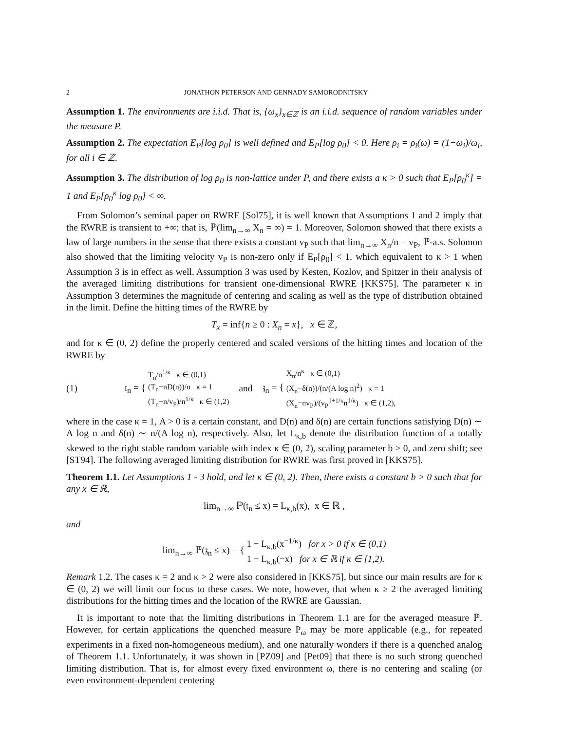2 JONATHON PETERSON AND GENNADY SAMORODNITSKY
Assumption 1. The environments are i.i.d. That is, {ω<sub>x</sub>}<sub>x∈ℤ</sub> is an i.i.d. sequence of random variables under the measure P.
Assumption 2. The expectation E<sub>P</sub>[log ρ<sub>0</sub>] is well defined and E<sub>P</sub>[log ρ<sub>0</sub>] < 0. Here ρ<sub>i</sub> = ρ<sub>i</sub>(ω) = (1−ω<sub>i</sub>)/ω<sub>i</sub>, for all i ∈ ℤ.
Assumption 3. The distribution of log ρ<sub>0</sub> is non-lattice under P, and there exists a κ > 0 such that E<sub>P</sub>[ρ<sub>0</sub><sup>κ</sup>] = 1 and E<sub>P</sub>[ρ<sub>0</sub><sup>κ</sup> log ρ<sub>0</sub>] < ∞.
From Solomon’s seminal paper on RWRE [Sol75], it is well known that Assumptions 1 and 2 imply that the RWRE is transient to +∞; that is, ℙ(lim<sub>n→∞</sub> X<sub>n</sub> = ∞) = 1. Moreover, Solomon showed that there exists a law of large numbers in the sense that there exists a constant v<sub>P</sub> such that lim<sub>n→∞</sub> X<sub>n</sub>/n = v<sub>P</sub>, ℙ-a.s. Solomon also showed that the limiting velocity v<sub>P</sub> is non-zero only if E<sub>P</sub>[ρ<sub>0</sub>] < 1, which equivalent to κ > 1 when Assumption 3 is in effect as well. Assumption 3 was used by Kesten, Kozlov, and Spitzer in their analysis of the averaged limiting distributions for transient one-dimensional RWRE [KKS75]. The parameter κ in Assumption 3 determines the magnitude of centering and scaling as well as the type of distribution obtained in the limit. Define the hitting times of the RWRE by
T<sub>x</sub> = inf{n ≥ 0 : X<sub>n</sub> = x}, x ∈ ℤ,
and for κ ∈ (0, 2) define the properly centered and scaled versions of the hitting times and location of the RWRE by
(1) 𝔱<sub>n</sub> = { T<sub>n</sub>/n<sup>1/κ</sup> κ ∈ (0,1)
(T<sub>n</sub>−nD(n))/n κ = 1
(T<sub>n</sub>−n/v<sub>P</sub>)/n<sup>1/κ</sup> κ ∈ (1,2) and 𝔷<sub>n</sub> = { X<sub>n</sub>/n<sup>κ</sup> κ ∈ (0,1)
(X<sub>n</sub>−δ(n))/(n/(A log n)<sup>2</sup>) κ = 1
(X<sub>n</sub>−nv<sub>P</sub>)/(v<sub>P</sub><sup>1+1/κ</sup>n<sup>1/κ</sup>) κ ∈ (1,2),
where in the case κ = 1, A > 0 is a certain constant, and D(n) and δ(n) are certain functions satisfying D(n) ∼ A log n and δ(n) ∼ n/(A log n), respectively. Also, let L<sub>κ,b</sub> denote the distribution function of a totally skewed to the right stable random variable with index κ ∈ (0, 2), scaling parameter b > 0, and zero shift; see [ST94]. The following averaged limiting distribution for RWRE was first proved in [KKS75].
Theorem 1.1. Let Assumptions 1 - 3 hold, and let κ ∈ (0, 2). Then, there exists a constant b > 0 such that for any x ∈ ℝ,
lim<sub>n→∞</sub> ℙ(𝔱<sub>n</sub> ≤ x) = L<sub>κ,b</sub>(x), x ∈ ℝ ,
and
lim<sub>n→∞</sub> ℙ(𝔷<sub>n</sub> ≤ x) = { 1 − L<sub>κ,b</sub>(x<sup>−1/κ</sup>) for x > 0 if κ ∈ (0,1)
1 − L<sub>κ,b</sub>(−x) for x ∈ ℝ if κ ∈ [1,2).
Remark 1.2. The cases κ = 2 and κ > 2 were also considered in [KKS75], but since our main results are for κ ∈ (0, 2) we will limit our focus to these cases. We note, however, that when κ ≥ 2 the averaged limiting distributions for the hitting times and the location of the RWRE are Gaussian.
It is important to note that the limiting distributions in Theorem 1.1 are for the averaged measure ℙ. However, for certain applications the quenched measure P<sub>ω</sub> may be more applicable (e.g., for repeated experiments in a fixed non-homogeneous medium), and one naturally wonders if there is a quenched analog of Theorem 1.1. Unfortunately, it was shown in [PZ09] and [Pet09] that there is no such strong quenched limiting distribution. That is, for almost every fixed environment ω, there is no centering and scaling (or even environment-dependent centering